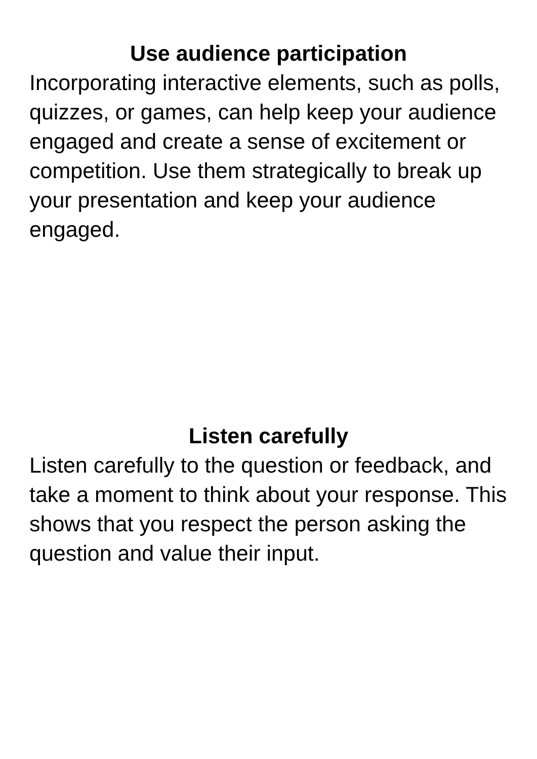Use audience participation
Incorporating interactive elements, such as polls, quizzes, or games, can help keep your audience engaged and create a sense of excitement or competition. Use them strategically to break up your presentation and keep your audience engaged.
Listen carefully
Listen carefully to the question or feedback, and take a moment to think about your response. This shows that you respect the person asking the question and value their input.